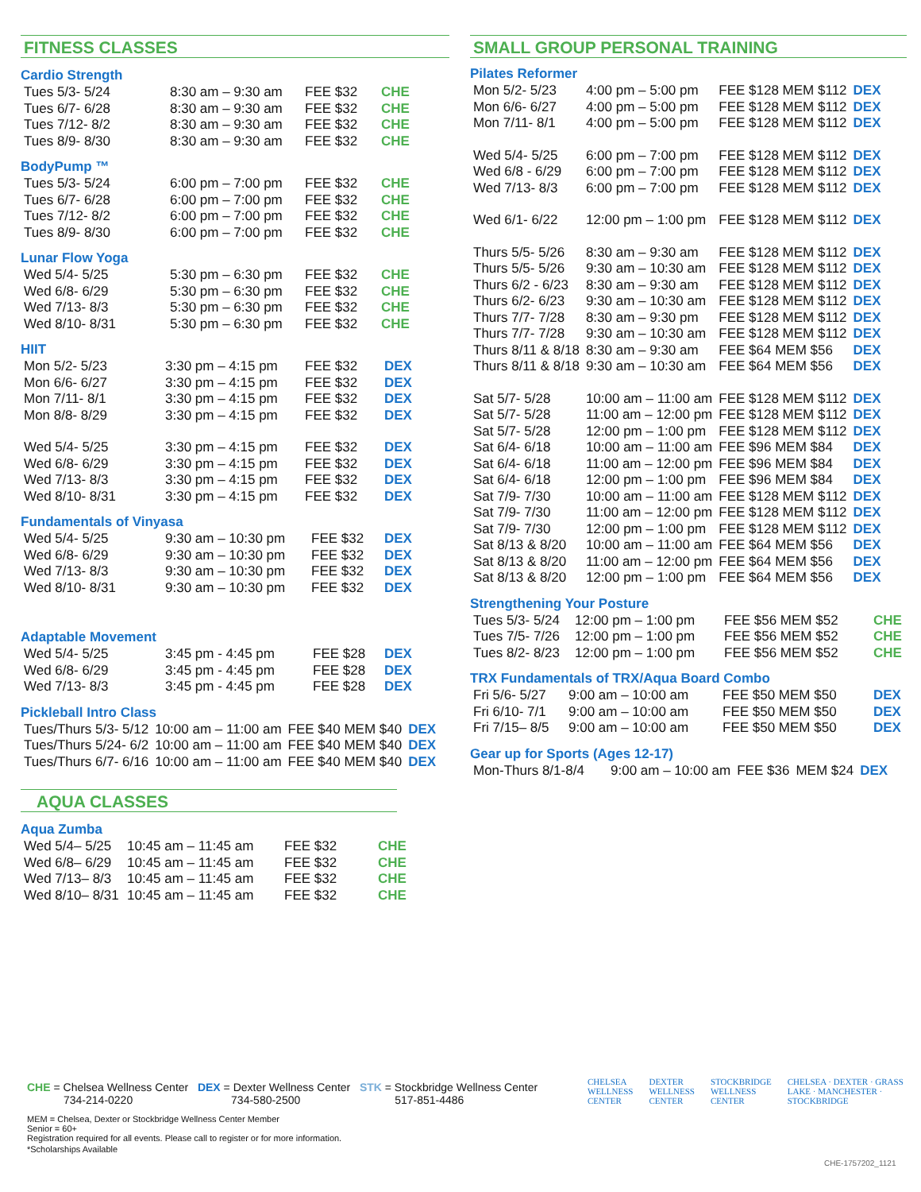FITNESS CLASSES
Cardio Strength
| Tues 5/3- 5/24 | 8:30 am – 9:30 am | FEE $32 | CHE |
| Tues 6/7- 6/28 | 8:30 am – 9:30 am | FEE $32 | CHE |
| Tues 7/12- 8/2 | 8:30 am – 9:30 am | FEE $32 | CHE |
| Tues 8/9- 8/30 | 8:30 am – 9:30 am | FEE $32 | CHE |
BodyPump ™
| Tues 5/3- 5/24 | 6:00 pm – 7:00 pm | FEE $32 | CHE |
| Tues 6/7- 6/28 | 6:00 pm – 7:00 pm | FEE $32 | CHE |
| Tues 7/12- 8/2 | 6:00 pm – 7:00 pm | FEE $32 | CHE |
| Tues 8/9- 8/30 | 6:00 pm – 7:00 pm | FEE $32 | CHE |
Lunar Flow Yoga
| Wed 5/4- 5/25 | 5:30 pm – 6:30 pm | FEE $32 | CHE |
| Wed 6/8- 6/29 | 5:30 pm – 6:30 pm | FEE $32 | CHE |
| Wed 7/13- 8/3 | 5:30 pm – 6:30 pm | FEE $32 | CHE |
| Wed 8/10- 8/31 | 5:30 pm – 6:30 pm | FEE $32 | CHE |
HIIT
| Mon 5/2- 5/23 | 3:30 pm – 4:15 pm | FEE $32 | DEX |
| Mon 6/6- 6/27 | 3:30 pm – 4:15 pm | FEE $32 | DEX |
| Mon 7/11- 8/1 | 3:30 pm – 4:15 pm | FEE $32 | DEX |
| Mon 8/8- 8/29 | 3:30 pm – 4:15 pm | FEE $32 | DEX |
| Wed 5/4- 5/25 | 3:30 pm – 4:15 pm | FEE $32 | DEX |
| Wed 6/8- 6/29 | 3:30 pm – 4:15 pm | FEE $32 | DEX |
| Wed 7/13- 8/3 | 3:30 pm – 4:15 pm | FEE $32 | DEX |
| Wed 8/10- 8/31 | 3:30 pm – 4:15 pm | FEE $32 | DEX |
Fundamentals of Vinyasa
| Wed 5/4- 5/25 | 9:30 am – 10:30 pm | FEE $32 | DEX |
| Wed 6/8- 6/29 | 9:30 am – 10:30 pm | FEE $32 | DEX |
| Wed 7/13- 8/3 | 9:30 am – 10:30 pm | FEE $32 | DEX |
| Wed 8/10- 8/31 | 9:30 am – 10:30 pm | FEE $32 | DEX |
Adaptable Movement
| Wed 5/4- 5/25 | 3:45 pm - 4:45 pm | FEE $28 | DEX |
| Wed 6/8- 6/29 | 3:45 pm - 4:45 pm | FEE $28 | DEX |
| Wed 7/13- 8/3 | 3:45 pm - 4:45 pm | FEE $28 | DEX |
Pickleball Intro Class
| Tues/Thurs 5/3- 5/12 | 10:00 am – 11:00 am | FEE $40 MEM $40 | DEX |
| Tues/Thurs 5/24- 6/2 | 10:00 am – 11:00 am | FEE $40 MEM $40 | DEX |
| Tues/Thurs 6/7- 6/16 | 10:00 am – 11:00 am | FEE $40 MEM $40 | DEX |
AQUA CLASSES
Aqua Zumba
| Wed 5/4– 5/25 | 10:45 am – 11:45 am | FEE $32 | CHE |
| Wed 6/8– 6/29 | 10:45 am – 11:45 am | FEE $32 | CHE |
| Wed 7/13– 8/3 | 10:45 am – 11:45 am | FEE $32 | CHE |
| Wed 8/10– 8/31 | 10:45 am – 11:45 am | FEE $32 | CHE |
SMALL GROUP PERSONAL TRAINING
Pilates Reformer
| Mon 5/2- 5/23 | 4:00 pm – 5:00 pm | FEE $128 MEM $112 | DEX |
| Mon 6/6- 6/27 | 4:00 pm – 5:00 pm | FEE $128 MEM $112 | DEX |
| Mon 7/11- 8/1 | 4:00 pm – 5:00 pm | FEE $128 MEM $112 | DEX |
| Wed 5/4- 5/25 | 6:00 pm – 7:00 pm | FEE $128 MEM $112 | DEX |
| Wed 6/8 - 6/29 | 6:00 pm – 7:00 pm | FEE $128 MEM $112 | DEX |
| Wed 7/13- 8/3 | 6:00 pm – 7:00 pm | FEE $128 MEM $112 | DEX |
| Wed 6/1- 6/22 | 12:00 pm – 1:00 pm | FEE $128 MEM $112 | DEX |
| Thurs 5/5- 5/26 | 8:30 am – 9:30 am | FEE $128 MEM $112 | DEX |
| Thurs 5/5- 5/26 | 9:30 am – 10:30 am | FEE $128 MEM $112 | DEX |
| Thurs 6/2 - 6/23 | 8:30 am – 9:30 am | FEE $128 MEM $112 | DEX |
| Thurs 6/2- 6/23 | 9:30 am – 10:30 am | FEE $128 MEM $112 | DEX |
| Thurs 7/7- 7/28 | 8:30 am – 9:30 pm | FEE $128 MEM $112 | DEX |
| Thurs 7/7- 7/28 | 9:30 am – 10:30 am | FEE $128 MEM $112 | DEX |
| Thurs 8/11 & 8/18 | 8:30 am – 9:30 am | FEE $64 MEM $56 | DEX |
| Thurs 8/11 & 8/18 | 9:30 am – 10:30 am | FEE $64 MEM $56 | DEX |
| Sat 5/7- 5/28 | 10:00 am – 11:00 am | FEE $128 MEM $112 | DEX |
| Sat 5/7- 5/28 | 11:00 am – 12:00 pm | FEE $128 MEM $112 | DEX |
| Sat 5/7- 5/28 | 12:00 pm – 1:00 pm | FEE $128 MEM $112 | DEX |
| Sat 6/4- 6/18 | 10:00 am – 11:00 am | FEE $96 MEM $84 | DEX |
| Sat 6/4- 6/18 | 11:00 am – 12:00 pm | FEE $96 MEM $84 | DEX |
| Sat 6/4- 6/18 | 12:00 pm – 1:00 pm | FEE $96 MEM $84 | DEX |
| Sat 7/9- 7/30 | 10:00 am – 11:00 am | FEE $128 MEM $112 | DEX |
| Sat 7/9- 7/30 | 11:00 am – 12:00 pm | FEE $128 MEM $112 | DEX |
| Sat 7/9- 7/30 | 12:00 pm – 1:00 pm | FEE $128 MEM $112 | DEX |
| Sat 8/13 & 8/20 | 10:00 am – 11:00 am | FEE $64 MEM $56 | DEX |
| Sat 8/13 & 8/20 | 11:00 am – 12:00 pm | FEE $64 MEM $56 | DEX |
| Sat 8/13 & 8/20 | 12:00 pm – 1:00 pm | FEE $64 MEM $56 | DEX |
Strengthening Your Posture
| Tues 5/3- 5/24 | 12:00 pm – 1:00 pm | FEE $56 MEM $52 | CHE |
| Tues 7/5- 7/26 | 12:00 pm – 1:00 pm | FEE $56 MEM $52 | CHE |
| Tues 8/2- 8/23 | 12:00 pm – 1:00 pm | FEE $56 MEM $52 | CHE |
TRX Fundamentals of TRX/Aqua Board Combo
| Fri 5/6- 5/27 | 9:00 am – 10:00 am | FEE $50 MEM $50 | DEX |
| Fri 6/10- 7/1 | 9:00 am – 10:00 am | FEE $50 MEM $50 | DEX |
| Fri 7/15– 8/5 | 9:00 am – 10:00 am | FEE $50 MEM $50 | DEX |
Gear up for Sports (Ages 12-17)
| Mon-Thurs 8/1-8/4 | 9:00 am – 10:00 am | FEE $36 | MEM $24 | DEX |
CHE = Chelsea Wellness Center DEX = Dexter Wellness Center STK = Stockbridge Wellness Center
734-214-0220 734-580-2500 517-851-4486
MEM = Chelsea, Dexter or Stockbridge Wellness Center Member
Senior = 60+
Registration required for all events. Please call to register or for more information.
*Scholarships Available
CHELSEA
WELLNESS
CENTER
DEXTER
WELLNESS
CENTER
STOCKBRIDGE
WELLNESS
CENTER
CHELSEA · DEXTER · GRASS LAKE · MANCHESTER · STOCKBRIDGE
CHE-1757202_1121